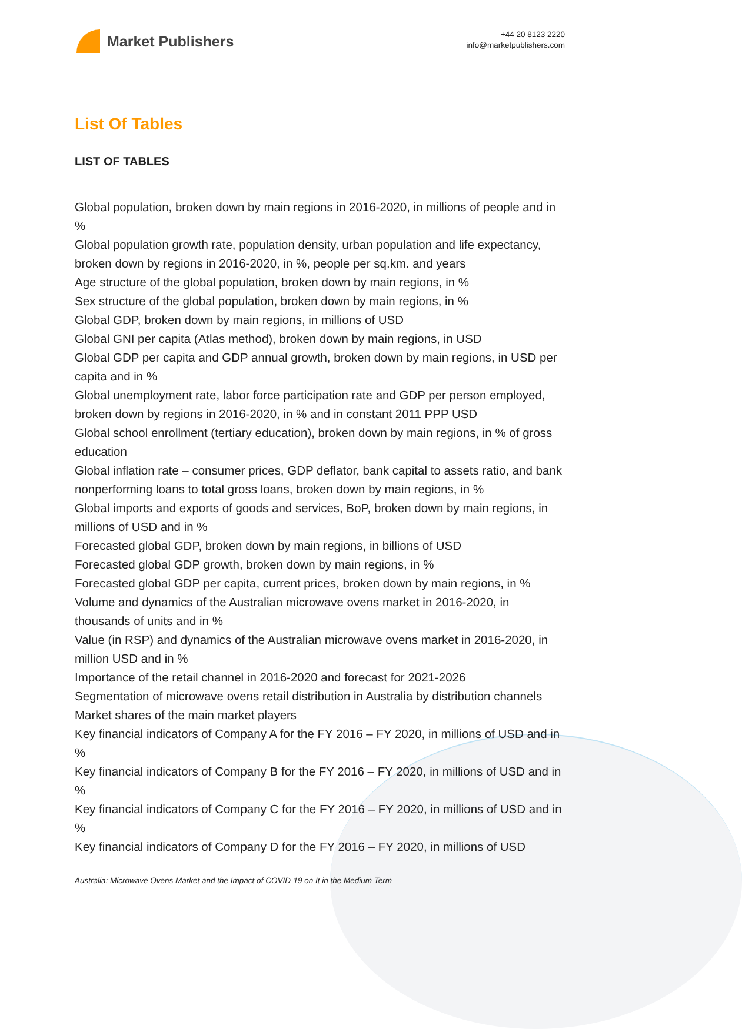Market Publishers
+44 20 8123 2220
info@marketpublishers.com
List Of Tables
LIST OF TABLES
Global population, broken down by main regions in 2016-2020, in millions of people and in %
Global population growth rate, population density, urban population and life expectancy, broken down by regions in 2016-2020, in %, people per sq.km. and years
Age structure of the global population, broken down by main regions, in %
Sex structure of the global population, broken down by main regions, in %
Global GDP, broken down by main regions, in millions of USD
Global GNI per capita (Atlas method), broken down by main regions, in USD
Global GDP per capita and GDP annual growth, broken down by main regions, in USD per capita and in %
Global unemployment rate, labor force participation rate and GDP per person employed, broken down by regions in 2016-2020, in % and in constant 2011 PPP USD
Global school enrollment (tertiary education), broken down by main regions, in % of gross education
Global inflation rate – consumer prices, GDP deflator, bank capital to assets ratio, and bank nonperforming loans to total gross loans, broken down by main regions, in %
Global imports and exports of goods and services, BoP, broken down by main regions, in millions of USD and in %
Forecasted global GDP, broken down by main regions, in billions of USD
Forecasted global GDP growth, broken down by main regions, in %
Forecasted global GDP per capita, current prices, broken down by main regions, in %
Volume and dynamics of the Australian microwave ovens market in 2016-2020, in thousands of units and in %
Value (in RSP) and dynamics of the Australian microwave ovens market in 2016-2020, in million USD and in %
Importance of the retail channel in 2016-2020 and forecast for 2021-2026
Segmentation of microwave ovens retail distribution in Australia by distribution channels
Market shares of the main market players
Key financial indicators of Company A for the FY 2016 – FY 2020, in millions of USD and in %
Key financial indicators of Company B for the FY 2016 – FY 2020, in millions of USD and in %
Key financial indicators of Company C for the FY 2016 – FY 2020, in millions of USD and in %
Key financial indicators of Company D for the FY 2016 – FY 2020, in millions of USD
Australia: Microwave Ovens Market and the Impact of COVID-19 on It in the Medium Term